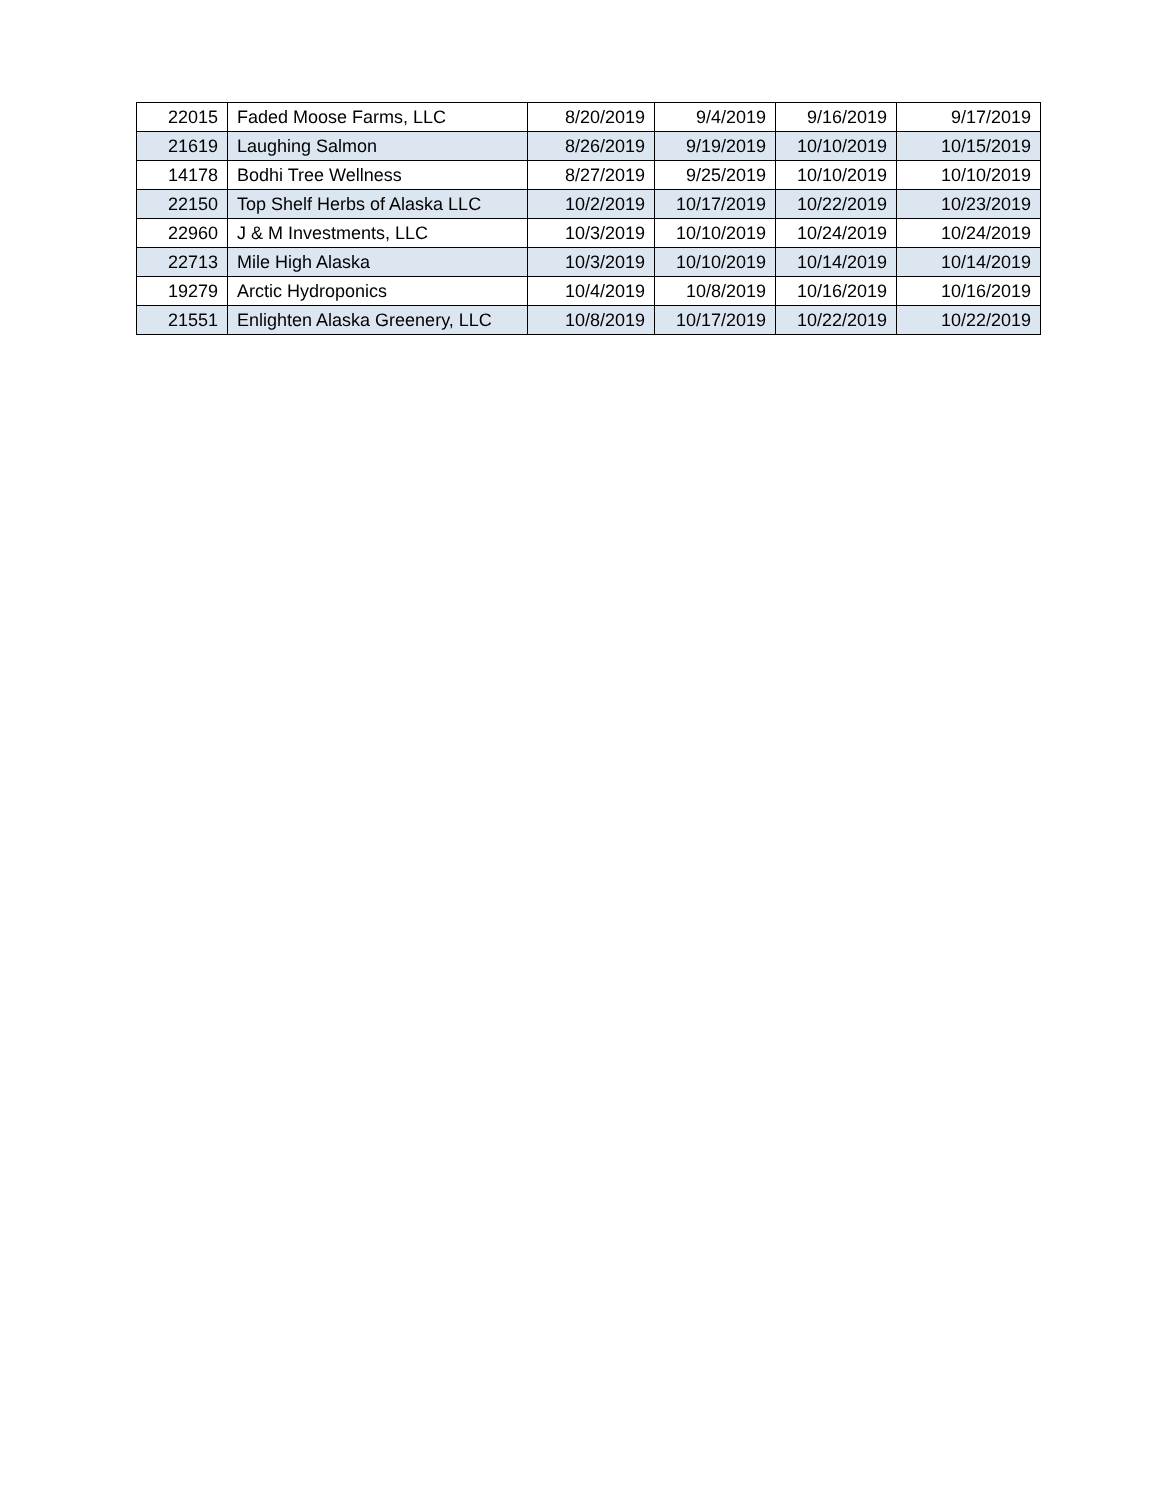| 22015 | Faded Moose Farms, LLC | 8/20/2019 | 9/4/2019 | 9/16/2019 | 9/17/2019 |
| 21619 | Laughing Salmon | 8/26/2019 | 9/19/2019 | 10/10/2019 | 10/15/2019 |
| 14178 | Bodhi Tree Wellness | 8/27/2019 | 9/25/2019 | 10/10/2019 | 10/10/2019 |
| 22150 | Top Shelf Herbs of Alaska LLC | 10/2/2019 | 10/17/2019 | 10/22/2019 | 10/23/2019 |
| 22960 | J & M Investments, LLC | 10/3/2019 | 10/10/2019 | 10/24/2019 | 10/24/2019 |
| 22713 | Mile High Alaska | 10/3/2019 | 10/10/2019 | 10/14/2019 | 10/14/2019 |
| 19279 | Arctic Hydroponics | 10/4/2019 | 10/8/2019 | 10/16/2019 | 10/16/2019 |
| 21551 | Enlighten Alaska Greenery, LLC | 10/8/2019 | 10/17/2019 | 10/22/2019 | 10/22/2019 |